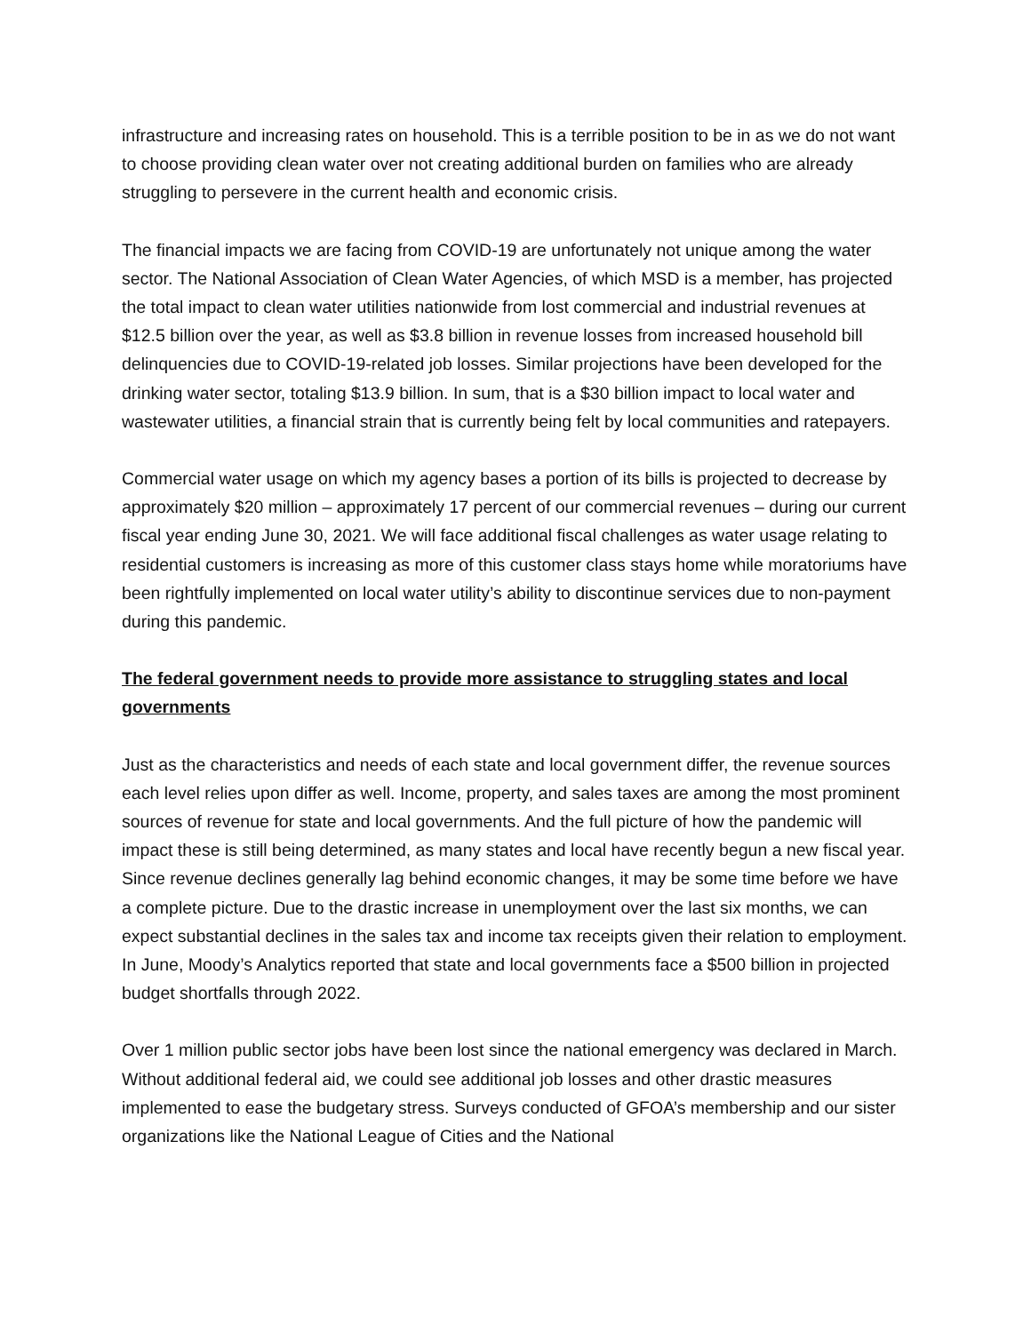infrastructure and increasing rates on household. This is a terrible position to be in as we do not want to choose providing clean water over not creating additional burden on families who are already struggling to persevere in the current health and economic crisis.
The financial impacts we are facing from COVID-19 are unfortunately not unique among the water sector. The National Association of Clean Water Agencies, of which MSD is a member, has projected the total impact to clean water utilities nationwide from lost commercial and industrial revenues at $12.5 billion over the year, as well as $3.8 billion in revenue losses from increased household bill delinquencies due to COVID-19-related job losses. Similar projections have been developed for the drinking water sector, totaling $13.9 billion. In sum, that is a $30 billion impact to local water and wastewater utilities, a financial strain that is currently being felt by local communities and ratepayers.
Commercial water usage on which my agency bases a portion of its bills is projected to decrease by approximately $20 million – approximately 17 percent of our commercial revenues – during our current fiscal year ending June 30, 2021. We will face additional fiscal challenges as water usage relating to residential customers is increasing as more of this customer class stays home while moratoriums have been rightfully implemented on local water utility’s ability to discontinue services due to non-payment during this pandemic.
The federal government needs to provide more assistance to struggling states and local governments
Just as the characteristics and needs of each state and local government differ, the revenue sources each level relies upon differ as well. Income, property, and sales taxes are among the most prominent sources of revenue for state and local governments. And the full picture of how the pandemic will impact these is still being determined, as many states and local have recently begun a new fiscal year. Since revenue declines generally lag behind economic changes, it may be some time before we have a complete picture. Due to the drastic increase in unemployment over the last six months, we can expect substantial declines in the sales tax and income tax receipts given their relation to employment. In June, Moody’s Analytics reported that state and local governments face a $500 billion in projected budget shortfalls through 2022.
Over 1 million public sector jobs have been lost since the national emergency was declared in March. Without additional federal aid, we could see additional job losses and other drastic measures implemented to ease the budgetary stress. Surveys conducted of GFOA’s membership and our sister organizations like the National League of Cities and the National